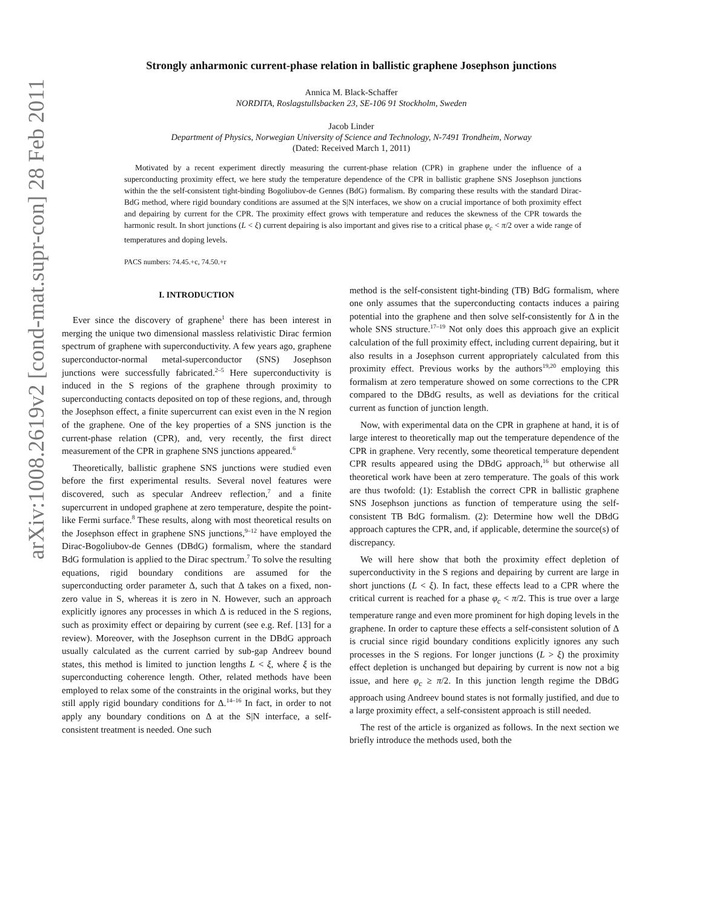arXiv:1008.2619v2 [cond-mat.supr-con] 28 Feb 2011
Strongly anharmonic current-phase relation in ballistic graphene Josephson junctions
Annica M. Black-Schaffer
NORDITA, Roslagstullsbacken 23, SE-106 91 Stockholm, Sweden
Jacob Linder
Department of Physics, Norwegian University of Science and Technology, N-7491 Trondheim, Norway
(Dated: Received March 1, 2011)
Motivated by a recent experiment directly measuring the current-phase relation (CPR) in graphene under the influence of a superconducting proximity effect, we here study the temperature dependence of the CPR in ballistic graphene SNS Josephson junctions within the the self-consistent tight-binding Bogoliubov-de Gennes (BdG) formalism. By comparing these results with the standard Dirac-BdG method, where rigid boundary conditions are assumed at the S|N interfaces, we show on a crucial importance of both proximity effect and depairing by current for the CPR. The proximity effect grows with temperature and reduces the skewness of the CPR towards the harmonic result. In short junctions (L < ξ) current depairing is also important and gives rise to a critical phase φ<sub>c</sub> < π/2 over a wide range of temperatures and doping levels.
PACS numbers: 74.45.+c, 74.50.+r
I. INTRODUCTION
Ever since the discovery of graphene<sup>1</sup> there has been interest in merging the unique two dimensional massless relativistic Dirac fermion spectrum of graphene with superconductivity. A few years ago, graphene superconductor-normal metal-superconductor (SNS) Josephson junctions were successfully fabricated.<sup>2–5</sup> Here superconductivity is induced in the S regions of the graphene through proximity to superconducting contacts deposited on top of these regions, and, through the Josephson effect, a finite supercurrent can exist even in the N region of the graphene. One of the key properties of a SNS junction is the current-phase relation (CPR), and, very recently, the first direct measurement of the CPR in graphene SNS junctions appeared.<sup>6</sup>
Theoretically, ballistic graphene SNS junctions were studied even before the first experimental results. Several novel features were discovered, such as specular Andreev reflection,<sup>7</sup> and a finite supercurrent in undoped graphene at zero temperature, despite the point-like Fermi surface.<sup>8</sup> These results, along with most theoretical results on the Josephson effect in graphene SNS junctions,<sup>9–12</sup> have employed the Dirac-Bogoliubov-de Gennes (DBdG) formalism, where the standard BdG formulation is applied to the Dirac spectrum.<sup>7</sup> To solve the resulting equations, rigid boundary conditions are assumed for the superconducting order parameter Δ, such that Δ takes on a fixed, non-zero value in S, whereas it is zero in N. However, such an approach explicitly ignores any processes in which Δ is reduced in the S regions, such as proximity effect or depairing by current (see e.g. Ref. [13] for a review). Moreover, with the Josephson current in the DBdG approach usually calculated as the current carried by sub-gap Andreev bound states, this method is limited to junction lengths L < ξ, where ξ is the superconducting coherence length. Other, related methods have been employed to relax some of the constraints in the original works, but they still apply rigid boundary conditions for Δ.<sup>14–16</sup> In fact, in order to not apply any boundary conditions on Δ at the S|N interface, a self-consistent treatment is needed. One such
method is the self-consistent tight-binding (TB) BdG formalism, where one only assumes that the superconducting contacts induces a pairing potential into the graphene and then solve self-consistently for Δ in the whole SNS structure.<sup>17–19</sup> Not only does this approach give an explicit calculation of the full proximity effect, including current depairing, but it also results in a Josephson current appropriately calculated from this proximity effect. Previous works by the authors<sup>19,20</sup> employing this formalism at zero temperature showed on some corrections to the CPR compared to the DBdG results, as well as deviations for the critical current as function of junction length.
Now, with experimental data on the CPR in graphene at hand, it is of large interest to theoretically map out the temperature dependence of the CPR in graphene. Very recently, some theoretical temperature dependent CPR results appeared using the DBdG approach,<sup>16</sup> but otherwise all theoretical work have been at zero temperature. The goals of this work are thus twofold: (1): Establish the correct CPR in ballistic graphene SNS Josephson junctions as function of temperature using the self-consistent TB BdG formalism. (2): Determine how well the DBdG approach captures the CPR, and, if applicable, determine the source(s) of discrepancy.
We will here show that both the proximity effect depletion of superconductivity in the S regions and depairing by current are large in short junctions (L < ξ). In fact, these effects lead to a CPR where the critical current is reached for a phase φ<sub>c</sub> < π/2. This is true over a large temperature range and even more prominent for high doping levels in the graphene. In order to capture these effects a self-consistent solution of Δ is crucial since rigid boundary conditions explicitly ignores any such processes in the S regions. For longer junctions (L > ξ) the proximity effect depletion is unchanged but depairing by current is now not a big issue, and here φ<sub>c</sub> ≥ π/2. In this junction length regime the DBdG approach using Andreev bound states is not formally justified, and due to a large proximity effect, a self-consistent approach is still needed.
The rest of the article is organized as follows. In the next section we briefly introduce the methods used, both the